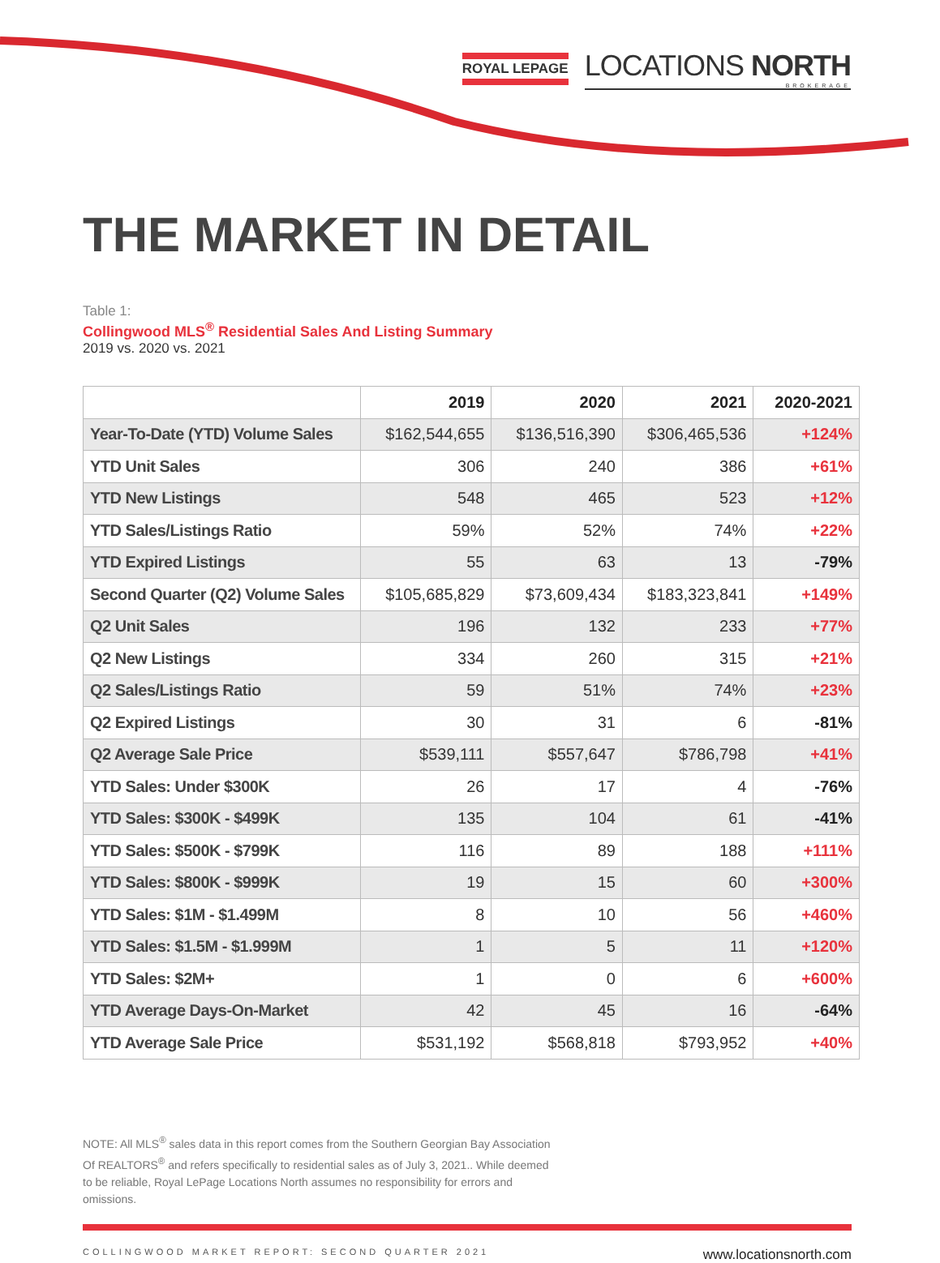ROYAL LEPAGE
LOCATIONS NORTH
BROKERAGE
THE MARKET IN DETAIL
Table 1:
Collingwood MLS<sup>®</sup> Residential Sales And Listing Summary
2019 vs. 2020 vs. 2021
| | 2019 | 2020 | 2021 | 2020-2021 |
| --- | --- | --- | --- | --- |
| Year-To-Date (YTD) Volume Sales | $162,544,655 | $136,516,390 | $306,465,536 | +124% |
| YTD Unit Sales | 306 | 240 | 386 | +61% |
| YTD New Listings | 548 | 465 | 523 | +12% |
| YTD Sales/Listings Ratio | 59% | 52% | 74% | +22% |
| YTD Expired Listings | 55 | 63 | 13 | -79% |
| Second Quarter (Q2) Volume Sales | $105,685,829 | $73,609,434 | $183,323,841 | +149% |
| Q2 Unit Sales | 196 | 132 | 233 | +77% |
| Q2 New Listings | 334 | 260 | 315 | +21% |
| Q2 Sales/Listings Ratio | 59 | 51% | 74% | +23% |
| Q2 Expired Listings | 30 | 31 | 6 | -81% |
| Q2 Average Sale Price | $539,111 | $557,647 | $786,798 | +41% |
| YTD Sales: Under $300K | 26 | 17 | 4 | -76% |
| YTD Sales: $300K - $499K | 135 | 104 | 61 | -41% |
| YTD Sales: $500K - $799K | 116 | 89 | 188 | +111% |
| YTD Sales: $800K - $999K | 19 | 15 | 60 | +300% |
| YTD Sales: $1M - $1.499M | 8 | 10 | 56 | +460% |
| YTD Sales: $1.5M - $1.999M | 1 | 5 | 11 | +120% |
| YTD Sales: $2M+ | 1 | 0 | 6 | +600% |
| YTD Average Days-On-Market | 42 | 45 | 16 | -64% |
| YTD Average Sale Price | $531,192 | $568,818 | $793,952 | +40% |
NOTE: All MLS<sup>®</sup> sales data in this report comes from the Southern Georgian Bay Association Of REALTORS<sup>®</sup> and refers specifically to residential sales as of July 3, 2021.. While deemed to be reliable, Royal LePage Locations North assumes no responsibility for errors and omissions.
COLLINGWOOD MARKET REPORT: SECOND QUARTER 2021 www.locationsnorth.com